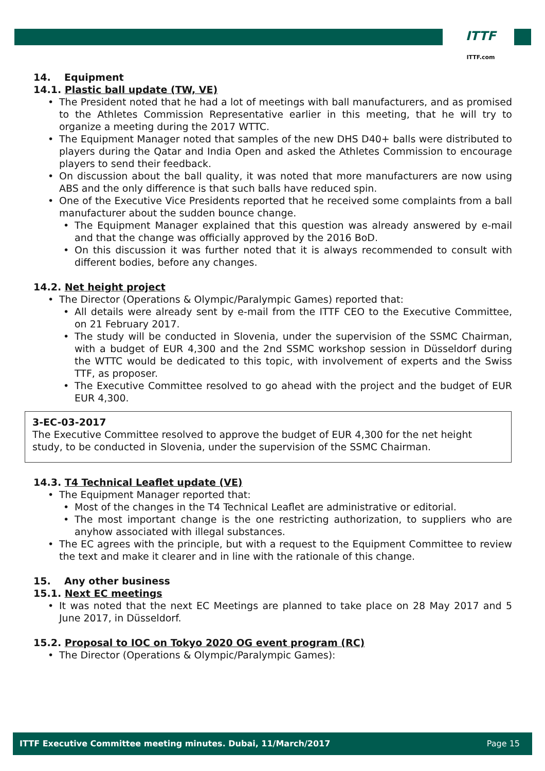ITTF
ITTF.com
14. Equipment
14.1. Plastic ball update (TW, VE)
The President noted that he had a lot of meetings with ball manufacturers, and as promised to the Athletes Commission Representative earlier in this meeting, that he will try to organize a meeting during the 2017 WTTC.
The Equipment Manager noted that samples of the new DHS D40+ balls were distributed to players during the Qatar and India Open and asked the Athletes Commission to encourage players to send their feedback.
On discussion about the ball quality, it was noted that more manufacturers are now using ABS and the only difference is that such balls have reduced spin.
One of the Executive Vice Presidents reported that he received some complaints from a ball manufacturer about the sudden bounce change.
The Equipment Manager explained that this question was already answered by e-mail and that the change was officially approved by the 2016 BoD.
On this discussion it was further noted that it is always recommended to consult with different bodies, before any changes.
14.2. Net height project
The Director (Operations & Olympic/Paralympic Games) reported that:
All details were already sent by e-mail from the ITTF CEO to the Executive Committee, on 21 February 2017.
The study will be conducted in Slovenia, under the supervision of the SSMC Chairman, with a budget of EUR 4,300 and the 2nd SSMC workshop session in Düsseldorf during the WTTC would be dedicated to this topic, with involvement of experts and the Swiss TTF, as proposer.
The Executive Committee resolved to go ahead with the project and the budget of EUR EUR 4,300.
3-EC-03-2017
The Executive Committee resolved to approve the budget of EUR 4,300 for the net height study, to be conducted in Slovenia, under the supervision of the SSMC Chairman.
14.3. T4 Technical Leaflet update (VE)
The Equipment Manager reported that:
Most of the changes in the T4 Technical Leaflet are administrative or editorial.
The most important change is the one restricting authorization, to suppliers who are anyhow associated with illegal substances.
The EC agrees with the principle, but with a request to the Equipment Committee to review the text and make it clearer and in line with the rationale of this change.
15. Any other business
15.1. Next EC meetings
It was noted that the next EC Meetings are planned to take place on 28 May 2017 and 5 June 2017, in Düsseldorf.
15.2. Proposal to IOC on Tokyo 2020 OG event program (RC)
The Director (Operations & Olympic/Paralympic Games):
ITTF Executive Committee meeting minutes. Dubai, 11/March/2017 Page 15